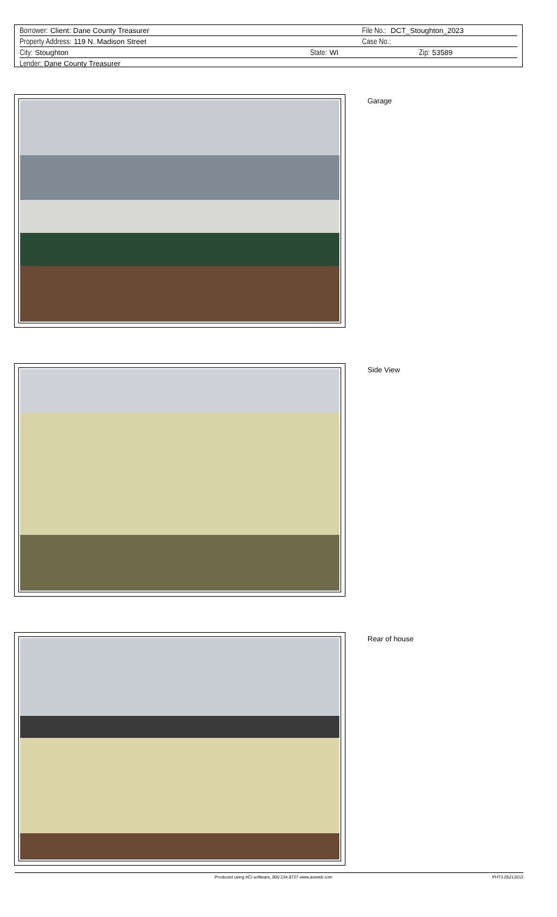Borrower: Client: Dane County Treasurer
File No.: DCT_Stoughton_2023
Property Address: 119 N. Madison Street
Case No.:
City: Stoughton
State: WI
Zip: 53589
Lender: Dane County Treasurer
Garage
Side View
Rear of house
Produced using ACI software, 800.234.8727 www.aciweb.com PHT3 05212013